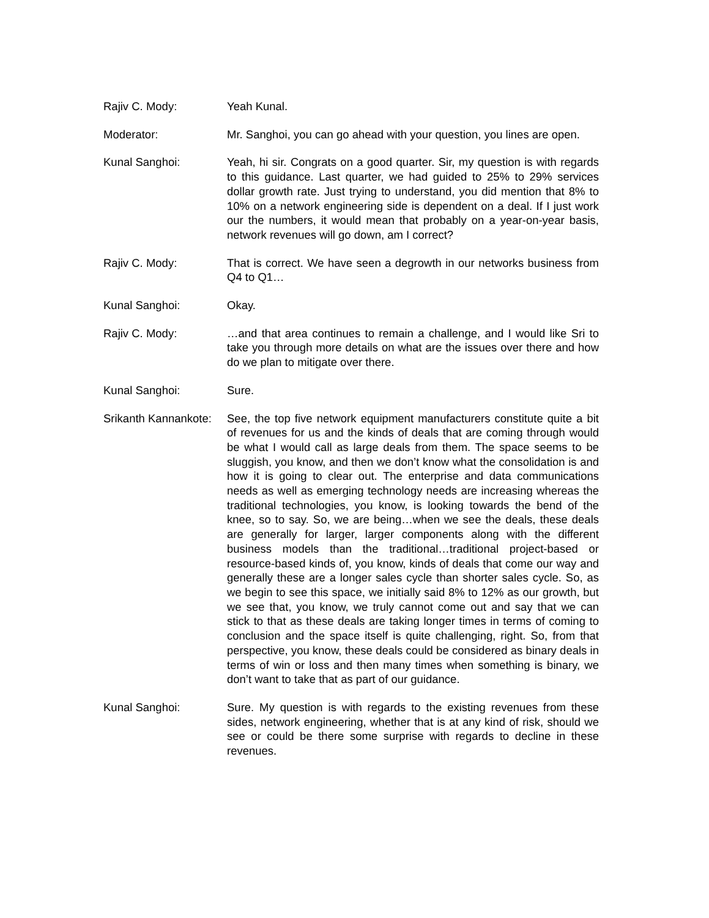Rajiv C. Mody: Yeah Kunal.
Moderator: Mr. Sanghoi, you can go ahead with your question, you lines are open.
Kunal Sanghoi: Yeah, hi sir. Congrats on a good quarter. Sir, my question is with regards to this guidance. Last quarter, we had guided to 25% to 29% services dollar growth rate. Just trying to understand, you did mention that 8% to 10% on a network engineering side is dependent on a deal. If I just work our the numbers, it would mean that probably on a year-on-year basis, network revenues will go down, am I correct?
Rajiv C. Mody: That is correct. We have seen a degrowth in our networks business from Q4 to Q1…
Kunal Sanghoi: Okay.
Rajiv C. Mody: …and that area continues to remain a challenge, and I would like Sri to take you through more details on what are the issues over there and how do we plan to mitigate over there.
Kunal Sanghoi: Sure.
Srikanth Kannankote: See, the top five network equipment manufacturers constitute quite a bit of revenues for us and the kinds of deals that are coming through would be what I would call as large deals from them. The space seems to be sluggish, you know, and then we don’t know what the consolidation is and how it is going to clear out. The enterprise and data communications needs as well as emerging technology needs are increasing whereas the traditional technologies, you know, is looking towards the bend of the knee, so to say. So, we are being…when we see the deals, these deals are generally for larger, larger components along with the different business models than the traditional…traditional project-based or resource-based kinds of, you know, kinds of deals that come our way and generally these are a longer sales cycle than shorter sales cycle. So, as we begin to see this space, we initially said 8% to 12% as our growth, but we see that, you know, we truly cannot come out and say that we can stick to that as these deals are taking longer times in terms of coming to conclusion and the space itself is quite challenging, right. So, from that perspective, you know, these deals could be considered as binary deals in terms of win or loss and then many times when something is binary, we don’t want to take that as part of our guidance.
Kunal Sanghoi: Sure. My question is with regards to the existing revenues from these sides, network engineering, whether that is at any kind of risk, should we see or could be there some surprise with regards to decline in these revenues.